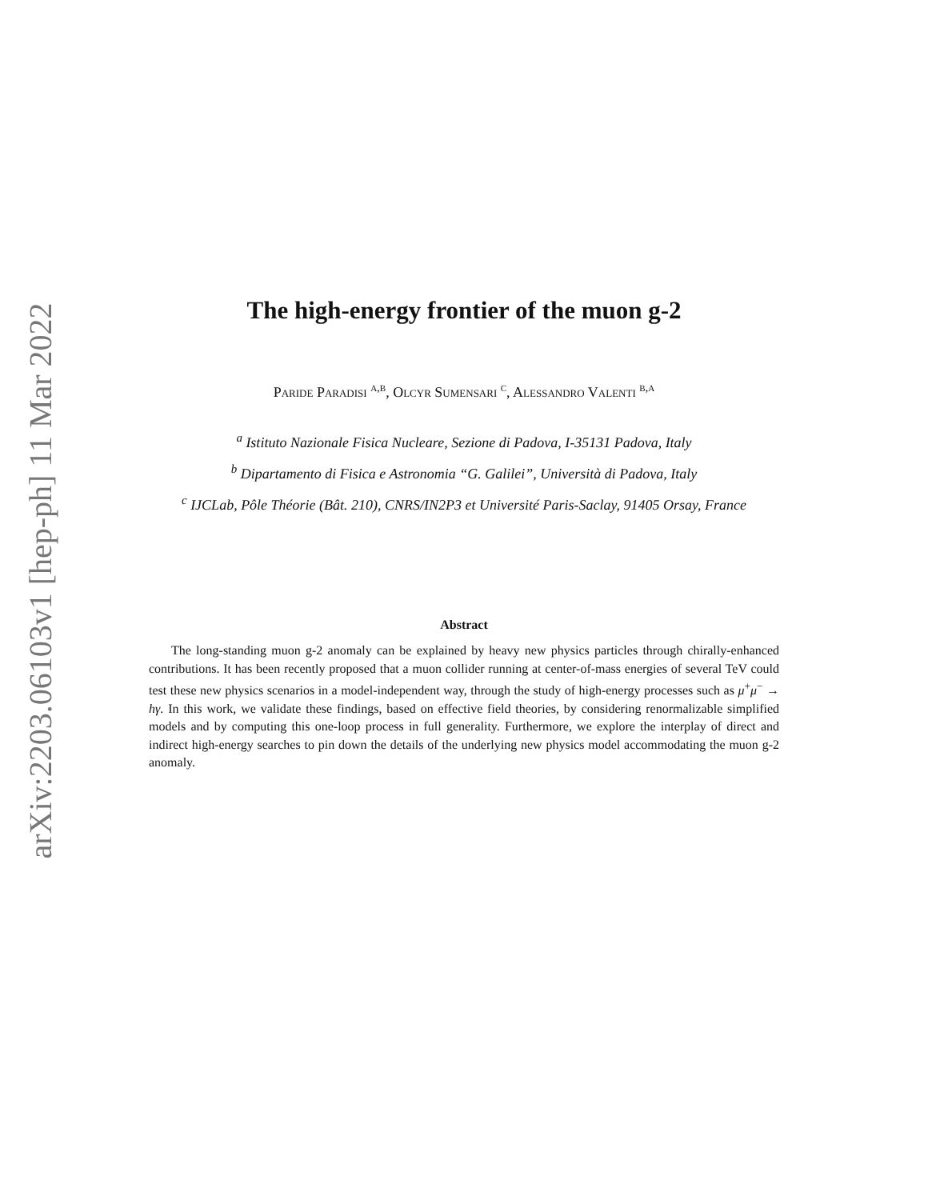arXiv:2203.06103v1 [hep-ph] 11 Mar 2022
The high-energy frontier of the muon g-2
Paride Paradisi <sup>a,b</sup>, Olcyr Sumensari <sup>c</sup>, Alessandro Valenti <sup>b,a</sup>
<sup>a</sup> Istituto Nazionale Fisica Nucleare, Sezione di Padova, I-35131 Padova, Italy
<sup>b</sup> Dipartamento di Fisica e Astronomia “G. Galilei”, Università di Padova, Italy
<sup>c</sup> IJCLab, Pôle Théorie (Bât. 210), CNRS/IN2P3 et Université Paris-Saclay, 91405 Orsay, France
Abstract
The long-standing muon g-2 anomaly can be explained by heavy new physics particles through chirally-enhanced contributions. It has been recently proposed that a muon collider running at center-of-mass energies of several TeV could test these new physics scenarios in a model-independent way, through the study of high-energy processes such as μ<sup>+</sup>μ<sup>−</sup> → hγ. In this work, we validate these findings, based on effective field theories, by considering renormalizable simplified models and by computing this one-loop process in full generality. Furthermore, we explore the interplay of direct and indirect high-energy searches to pin down the details of the underlying new physics model accommodating the muon g-2 anomaly.